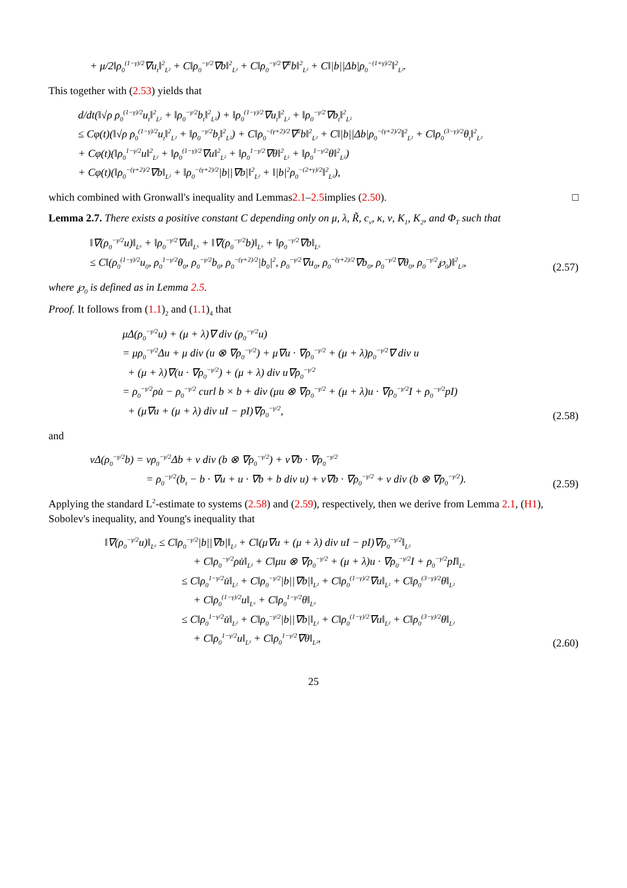+ μ/2‖ρ<sub>0</sub><sup>(1−γ)/2</sup>∇u<sub>t</sub>‖<sup>2</sup><sub>L²</sub> + C‖ρ<sub>0</sub><sup>−γ/2</sup>∇b‖<sup>2</sup><sub>L²</sub> + C‖ρ<sub>0</sub><sup>−γ/2</sup>∇<sup>2</sup>b‖<sup>2</sup><sub>L²</sub> + C‖|b||Δb|ρ<sub>0</sub><sup>−(1+γ)/2</sup>‖<sup>2</sup><sub>L²</sub>.
This together with (2.53) yields that
d/dt(‖√ρ ρ<sub>0</sub><sup>(1−γ)/2</sup>u<sub>t</sub>‖<sup>2</sup><sub>L²</sub> + ‖ρ<sub>0</sub><sup>−γ/2</sup>b<sub>t</sub>‖<sup>2</sup><sub>L²</sub>) + ‖ρ<sub>0</sub><sup>(1−γ)/2</sup>∇u<sub>t</sub>‖<sup>2</sup><sub>L²</sub> + ‖ρ<sub>0</sub><sup>−γ/2</sup>∇b<sub>t</sub>‖<sup>2</sup><sub>L²</sub>
≤ Cφ(t)(‖√ρ ρ<sub>0</sub><sup>(1−γ)/2</sup>u<sub>t</sub>‖<sup>2</sup><sub>L²</sub> + ‖ρ<sub>0</sub><sup>−γ/2</sup>b<sub>t</sub>‖<sup>2</sup><sub>L²</sub>) + C‖ρ<sub>0</sub><sup>−(γ+2)/2</sup>∇<sup>2</sup>b‖<sup>2</sup><sub>L²</sub> + C‖|b||Δb|ρ<sub>0</sub><sup>−(γ+2)/2</sup>‖<sup>2</sup><sub>L²</sub> + C‖ρ<sub>0</sub><sup>(3−γ)/2</sup>θ<sub>t</sub>‖<sup>2</sup><sub>L²</sub>
+ Cφ(t)(‖ρ<sub>0</sub><sup>1−γ/2</sup>u‖<sup>2</sup><sub>L²</sub> + ‖ρ<sub>0</sub><sup>(1−γ)/2</sup>∇u‖<sup>2</sup><sub>L²</sub> + ‖ρ<sub>0</sub><sup>1−γ/2</sup>∇θ‖<sup>2</sup><sub>L²</sub> + ‖ρ<sub>0</sub><sup>1−γ/2</sup>θ‖<sup>2</sup><sub>L²</sub>)
+ Cφ(t)(‖ρ<sub>0</sub><sup>−(γ+2)/2</sup>∇b‖<sub>L²</sub> + ‖ρ<sub>0</sub><sup>−(γ+2)/2</sup>|b||∇b|‖<sup>2</sup><sub>L²</sub> + ‖|b|<sup>2</sup>ρ<sub>0</sub><sup>−(2+γ)/2</sup>‖<sup>2</sup><sub>L²</sub>),
which combined with Gronwall's inequality and Lemmas 2.1 – 2.5 implies (2.50). □
Lemma 2.7. There exists a positive constant C depending only on μ, λ, R̃, c<sub>v</sub>, κ, ν, K<sub>1</sub>, K<sub>2</sub>, and Φ<sub>T</sub> such that
‖∇(ρ<sub>0</sub><sup>−γ/2</sup>u)‖<sub>L⁶</sub> + ‖ρ<sub>0</sub><sup>−γ/2</sup>∇u‖<sub>L⁶</sub> + ‖∇(ρ<sub>0</sub><sup>−γ/2</sup>b)‖<sub>L⁶</sub> + ‖ρ<sub>0</sub><sup>−γ/2</sup>∇b‖<sub>L⁶</sub>
≤ C‖(ρ<sub>0</sub><sup>(1−γ)/2</sup>u<sub>0</sub>, ρ<sub>0</sub><sup>1−γ/2</sup>θ<sub>0</sub>, ρ<sub>0</sub><sup>−γ/2</sup>b<sub>0</sub>, ρ<sub>0</sub><sup>−(γ+2)/2</sup>|b<sub>0</sub>|<sup>2</sup>, ρ<sub>0</sub><sup>−γ/2</sup>∇u<sub>0</sub>, ρ<sub>0</sub><sup>−(γ+2)/2</sup>∇b<sub>0</sub>, ρ<sub>0</sub><sup>−γ/2</sup>∇θ<sub>0</sub>, ρ<sub>0</sub><sup>−γ/2</sup>℘<sub>0</sub>)‖<sup>2</sup><sub>L²</sub>,
(2.57)
where ℘<sub>0</sub> is defined as in Lemma 2.5.
Proof. It follows from (1.1)<sub>2</sub> and (1.1)<sub>4</sub> that
μΔ(ρ<sub>0</sub><sup>−γ/2</sup>u) + (μ + λ)∇ div (ρ<sub>0</sub><sup>−γ/2</sup>u)
= μρ<sub>0</sub><sup>−γ/2</sup>Δu + μ div (u ⊗ ∇ρ<sub>0</sub><sup>−γ/2</sup>) + μ∇u · ∇ρ<sub>0</sub><sup>−γ/2</sup> + (μ + λ)ρ<sub>0</sub><sup>−γ/2</sup>∇ div u
+ (μ + λ)∇(u · ∇ρ<sub>0</sub><sup>−γ/2</sup>) + (μ + λ) div u∇ρ<sub>0</sub><sup>−γ/2</sup>
= ρ<sub>0</sub><sup>−γ/2</sup>ρu̇ − ρ<sub>0</sub><sup>−γ/2</sup> curl b × b + div (μu ⊗ ∇ρ<sub>0</sub><sup>−γ/2</sup> + (μ + λ)u · ∇ρ<sub>0</sub><sup>−γ/2</sup>I + ρ<sub>0</sub><sup>−γ/2</sup>pI)
+ (μ∇u + (μ + λ) div uI − pI)∇ρ<sub>0</sub><sup>−γ/2</sup>,
(2.58)
and
νΔ(ρ<sub>0</sub><sup>−γ/2</sup>b) = νρ<sub>0</sub><sup>−γ/2</sup>Δb + ν div (b ⊗ ∇ρ<sub>0</sub><sup>−γ/2</sup>) + ν∇b · ∇ρ<sub>0</sub><sup>−γ/2</sup>
= ρ<sub>0</sub><sup>−γ/2</sup>(b<sub>t</sub> − b · ∇u + u · ∇b + b div u) + ν∇b · ∇ρ<sub>0</sub><sup>−γ/2</sup> + ν div (b ⊗ ∇ρ<sub>0</sub><sup>−γ/2</sup>).
(2.59)
Applying the standard L<sup>2</sup>-estimate to systems (2.58) and (2.59), respectively, then we derive from Lemma 2.1, (H1), Sobolev's inequality, and Young's inequality that
‖∇(ρ<sub>0</sub><sup>−γ/2</sup>u)‖<sub>L⁶</sub> ≤ C‖ρ<sub>0</sub><sup>−γ/2</sup>|b||∇b|‖<sub>L²</sub> + C‖(μ∇u + (μ + λ) div uI − pI)∇ρ<sub>0</sub><sup>−γ/2</sup>‖<sub>L²</sub>
+ C‖ρ<sub>0</sub><sup>−γ/2</sup>ρu̇‖<sub>L²</sub> + C‖μu ⊗ ∇ρ<sub>0</sub><sup>−γ/2</sup> + (μ + λ)u · ∇ρ<sub>0</sub><sup>−γ/2</sup>I + ρ<sub>0</sub><sup>−γ/2</sup>pI‖<sub>L⁶</sub>
≤ C‖ρ<sub>0</sub><sup>1−γ/2</sup>u̇‖<sub>L²</sub> + C‖ρ<sub>0</sub><sup>−γ/2</sup>|b||∇b|‖<sub>L²</sub> + C‖ρ<sub>0</sub><sup>(1−γ)/2</sup>∇u‖<sub>L²</sub> + C‖ρ<sub>0</sub><sup>(3−γ)/2</sup>θ‖<sub>L²</sub>
+ C‖ρ<sub>0</sub><sup>(1−γ)/2</sup>u‖<sub>L⁶</sub> + C‖ρ<sub>0</sub><sup>1−γ/2</sup>θ‖<sub>L⁶</sub>
≤ C‖ρ<sub>0</sub><sup>1−γ/2</sup>u̇‖<sub>L²</sub> + C‖ρ<sub>0</sub><sup>−γ/2</sup>|b||∇b|‖<sub>L²</sub> + C‖ρ<sub>0</sub><sup>(1−γ)/2</sup>∇u‖<sub>L²</sub> + C‖ρ<sub>0</sub><sup>(3−γ)/2</sup>θ‖<sub>L²</sub>
+ C‖ρ<sub>0</sub><sup>1−γ/2</sup>u‖<sub>L²</sub> + C‖ρ<sub>0</sub><sup>1−γ/2</sup>∇θ‖<sub>L²</sub>,
(2.60)
25